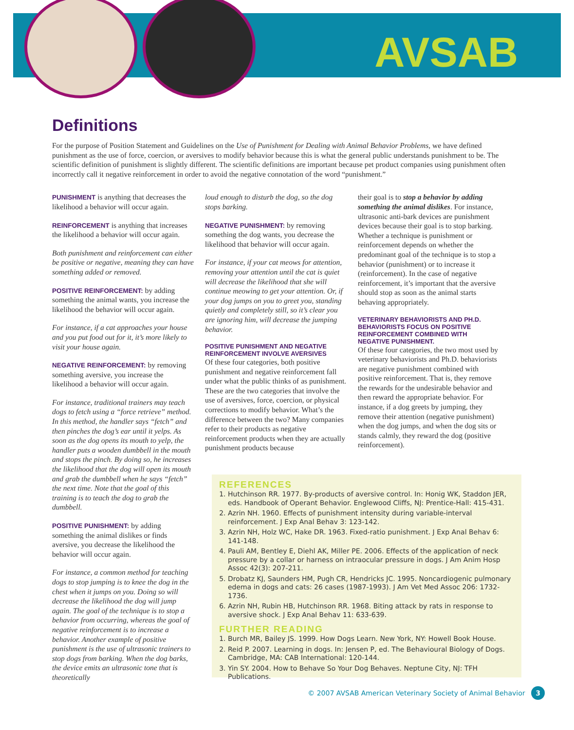AVSAB
Definitions
For the purpose of Position Statement and Guidelines on the Use of Punishment for Dealing with Animal Behavior Problems, we have defined punishment as the use of force, coercion, or aversives to modify behavior because this is what the general public understands punishment to be. The scientific definition of punishment is slightly different. The scientific definitions are important because pet product companies using punishment often incorrectly call it negative reinforcement in order to avoid the negative connotation of the word “punishment.”
PUNISHMENT is anything that decreases the likelihood a behavior will occur again.
REINFORCEMENT is anything that increases the likelihood a behavior will occur again.
Both punishment and reinforcement can either be positive or negative, meaning they can have something added or removed.
POSITIVE REINFORCEMENT: by adding something the animal wants, you increase the likelihood the behavior will occur again.
For instance, if a cat approaches your house and you put food out for it, it’s more likely to visit your house again.
NEGATIVE REINFORCEMENT: by removing something aversive, you increase the likelihood a behavior will occur again.
For instance, traditional trainers may teach dogs to fetch using a “force retrieve” method. In this method, the handler says “fetch” and then pinches the dog’s ear until it yelps. As soon as the dog opens its mouth to yelp, the handler puts a wooden dumbbell in the mouth and stops the pinch. By doing so, he increases the likelihood that the dog will open its mouth and grab the dumbbell when he says “fetch” the next time. Note that the goal of this training is to teach the dog to grab the dumbbell.
POSITIVE PUNISHMENT: by adding something the animal dislikes or finds aversive, you decrease the likelihood the behavior will occur again.
For instance, a common method for teaching dogs to stop jumping is to knee the dog in the chest when it jumps on you. Doing so will decrease the likelihood the dog will jump again. The goal of the technique is to stop a behavior from occurring, whereas the goal of negative reinforcement is to increase a behavior. Another example of positive punishment is the use of ultrasonic trainers to stop dogs from barking. When the dog barks, the device emits an ultrasonic tone that is theoretically
loud enough to disturb the dog, so the dog stops barking.
NEGATIVE PUNISHMENT: by removing something the dog wants, you decrease the likelihood that behavior will occur again.
For instance, if your cat meows for attention, removing your attention until the cat is quiet will decrease the likelihood that she will continue meowing to get your attention. Or, if your dog jumps on you to greet you, standing quietly and completely still, so it’s clear you are ignoring him, will decrease the jumping behavior.
POSITIVE PUNISHMENT AND NEGATIVE REINFORCEMENT INVOLVE AVERSIVES
Of these four categories, both positive punishment and negative reinforcement fall under what the public thinks of as punishment. These are the two categories that involve the use of aversives, force, coercion, or physical corrections to modify behavior. What’s the difference between the two? Many companies refer to their products as negative reinforcement products when they are actually punishment products because
their goal is to stop a behavior by adding something the animal dislikes. For instance, ultrasonic anti-bark devices are punishment devices because their goal is to stop barking. Whether a technique is punishment or reinforcement depends on whether the predominant goal of the technique is to stop a behavior (punishment) or to increase it (reinforcement). In the case of negative reinforcement, it’s important that the aversive should stop as soon as the animal starts behaving appropriately.
VETERINARY BEHAVIORISTS AND PH.D. BEHAVIORISTS FOCUS ON POSITIVE REINFORCEMENT COMBINED WITH NEGATIVE PUNISHMENT.
Of these four categories, the two most used by veterinary behaviorists and Ph.D. behaviorists are negative punishment combined with positive reinforcement. That is, they remove the rewards for the undesirable behavior and then reward the appropriate behavior. For instance, if a dog greets by jumping, they remove their attention (negative punishment) when the dog jumps, and when the dog sits or stands calmly, they reward the dog (positive reinforcement).
REFERENCES
1. Hutchinson RR. 1977. By-products of aversive control. In: Honig WK, Staddon JER, eds. Handbook of Operant Behavior. Englewood Cliffs, NJ: Prentice-Hall: 415-431.
2. Azrin NH. 1960. Effects of punishment intensity during variable-interval reinforcement. J Exp Anal Behav 3: 123-142.
3. Azrin NH, Holz WC, Hake DR. 1963. Fixed-ratio punishment. J Exp Anal Behav 6: 141-148.
4. Pauli AM, Bentley E, Diehl AK, Miller PE. 2006. Effects of the application of neck pressure by a collar or harness on intraocular pressure in dogs. J Am Anim Hosp Assoc 42(3): 207-211.
5. Drobatz KJ, Saunders HM, Pugh CR, Hendricks JC. 1995. Noncardiogenic pulmonary edema in dogs and cats: 26 cases (1987-1993). J Am Vet Med Assoc 206: 1732-1736.
6. Azrin NH, Rubin HB, Hutchinson RR. 1968. Biting attack by rats in response to aversive shock. J Exp Anal Behav 11: 633-639.
FURTHER READING
1. Burch MR, Bailey JS. 1999. How Dogs Learn. New York, NY: Howell Book House.
2. Reid P. 2007. Learning in dogs. In: Jensen P, ed. The Behavioural Biology of Dogs. Cambridge, MA: CAB International: 120-144.
3. Yin SY. 2004. How to Behave So Your Dog Behaves. Neptune City, NJ: TFH Publications.
© 2007 AVSAB American Veterinary Society of Animal Behavior 3